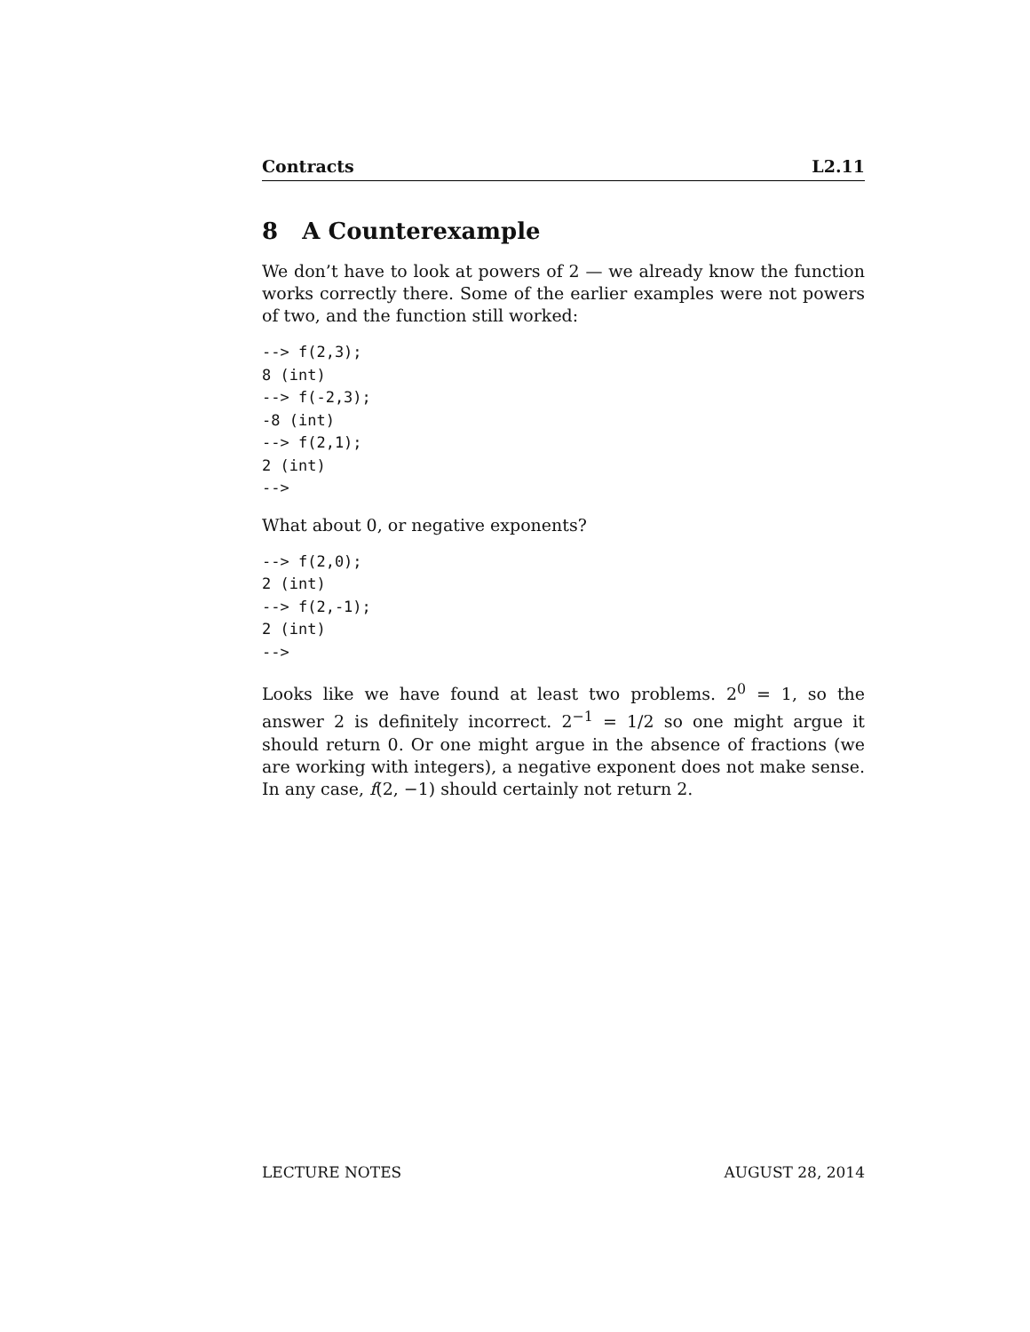Contracts L2.11
8 A Counterexample
We don’t have to look at powers of 2 — we already know the function works correctly there. Some of the earlier examples were not powers of two, and the function still worked:
--> f(2,3);
8 (int)
--> f(-2,3);
-8 (int)
--> f(2,1);
2 (int)
-->
What about 0, or negative exponents?
--> f(2,0);
2 (int)
--> f(2,-1);
2 (int)
-->
Looks like we have found at least two problems. 2<sup>0</sup> = 1, so the answer 2 is definitely incorrect. 2<sup>−1</sup> = 1/2 so one might argue it should return 0. Or one might argue in the absence of fractions (we are working with integers), a negative exponent does not make sense. In any case, f(2, −1) should certainly not return 2.
LECTURE NOTES AUGUST 28, 2014